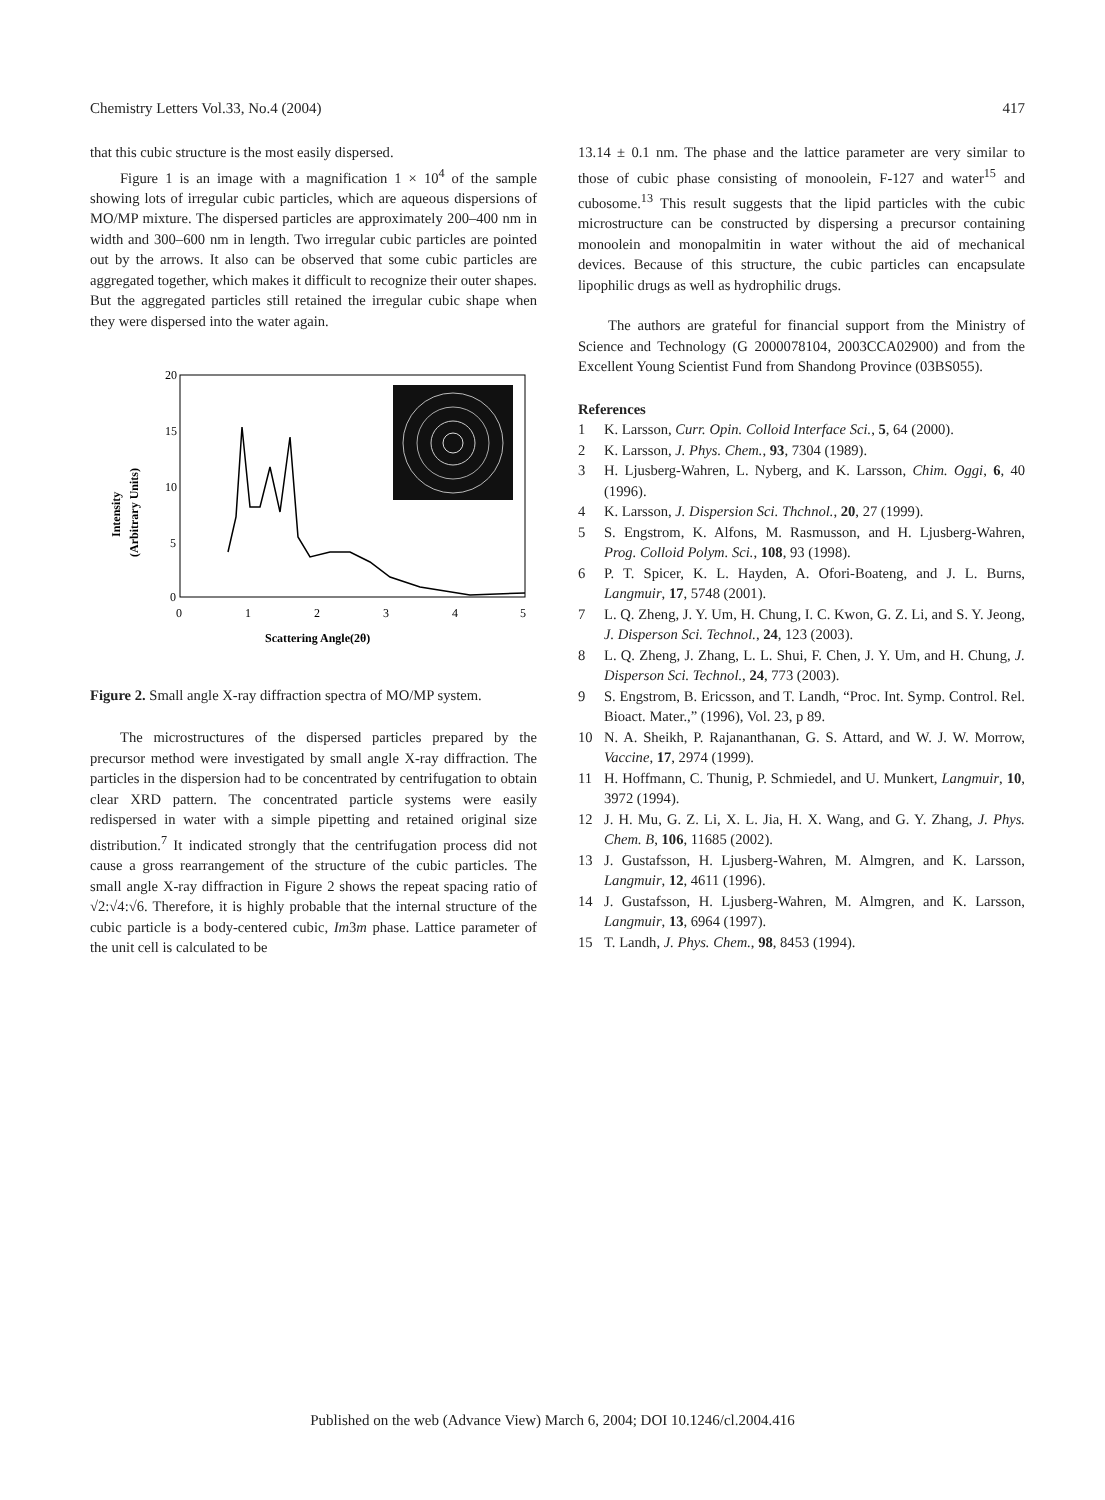Chemistry Letters Vol.33, No.4 (2004) 417
that this cubic structure is the most easily dispersed.
Figure 1 is an image with a magnification 1 × 10<sup>4</sup> of the sample showing lots of irregular cubic particles, which are aqueous dispersions of MO/MP mixture. The dispersed particles are approximately 200–400 nm in width and 300–600 nm in length. Two irregular cubic particles are pointed out by the arrows. It also can be observed that some cubic particles are aggregated together, which makes it difficult to recognize their outer shapes. But the aggregated particles still retained the irregular cubic shape when they were dispersed into the water again.
20
15
10
5
0
0
1
2
3
4
5
Scattering Angle(2θ)
Intensity
(Arbitrary Units)
Figure 2. Small angle X-ray diffraction spectra of MO/MP system.
The microstructures of the dispersed particles prepared by the precursor method were investigated by small angle X-ray diffraction. The particles in the dispersion had to be concentrated by centrifugation to obtain clear XRD pattern. The concentrated particle systems were easily redispersed in water with a simple pipetting and retained original size distribution.<sup>7</sup> It indicated strongly that the centrifugation process did not cause a gross rearrangement of the structure of the cubic particles. The small angle X-ray diffraction in Figure 2 shows the repeat spacing ratio of √2:√4:√6. Therefore, it is highly probable that the internal structure of the cubic particle is a body-centered cubic, Im3m phase. Lattice parameter of the unit cell is calculated to be
13.14 ± 0.1 nm. The phase and the lattice parameter are very similar to those of cubic phase consisting of monoolein, F-127 and water<sup>15</sup> and cubosome.<sup>13</sup> This result suggests that the lipid particles with the cubic microstructure can be constructed by dispersing a precursor containing monoolein and monopalmitin in water without the aid of mechanical devices. Because of this structure, the cubic particles can encapsulate lipophilic drugs as well as hydrophilic drugs.
The authors are grateful for financial support from the Ministry of Science and Technology (G 2000078104, 2003CCA02900) and from the Excellent Young Scientist Fund from Shandong Province (03BS055).
References
1 K. Larsson, Curr. Opin. Colloid Interface Sci., 5, 64 (2000).
2 K. Larsson, J. Phys. Chem., 93, 7304 (1989).
3 H. Ljusberg-Wahren, L. Nyberg, and K. Larsson, Chim. Oggi, 6, 40 (1996).
4 K. Larsson, J. Dispersion Sci. Thchnol., 20, 27 (1999).
5 S. Engstrom, K. Alfons, M. Rasmusson, and H. Ljusberg-Wahren, Prog. Colloid Polym. Sci., 108, 93 (1998).
6 P. T. Spicer, K. L. Hayden, A. Ofori-Boateng, and J. L. Burns, Langmuir, 17, 5748 (2001).
7 L. Q. Zheng, J. Y. Um, H. Chung, I. C. Kwon, G. Z. Li, and S. Y. Jeong, J. Disperson Sci. Technol., 24, 123 (2003).
8 L. Q. Zheng, J. Zhang, L. L. Shui, F. Chen, J. Y. Um, and H. Chung, J. Disperson Sci. Technol., 24, 773 (2003).
9 S. Engstrom, B. Ericsson, and T. Landh, “Proc. Int. Symp. Control. Rel. Bioact. Mater.,” (1996), Vol. 23, p 89.
10 N. A. Sheikh, P. Rajananthanan, G. S. Attard, and W. J. W. Morrow, Vaccine, 17, 2974 (1999).
11 H. Hoffmann, C. Thunig, P. Schmiedel, and U. Munkert, Langmuir, 10, 3972 (1994).
12 J. H. Mu, G. Z. Li, X. L. Jia, H. X. Wang, and G. Y. Zhang, J. Phys. Chem. B, 106, 11685 (2002).
13 J. Gustafsson, H. Ljusberg-Wahren, M. Almgren, and K. Larsson, Langmuir, 12, 4611 (1996).
14 J. Gustafsson, H. Ljusberg-Wahren, M. Almgren, and K. Larsson, Langmuir, 13, 6964 (1997).
15 T. Landh, J. Phys. Chem., 98, 8453 (1994).
Published on the web (Advance View) March 6, 2004; DOI 10.1246/cl.2004.416